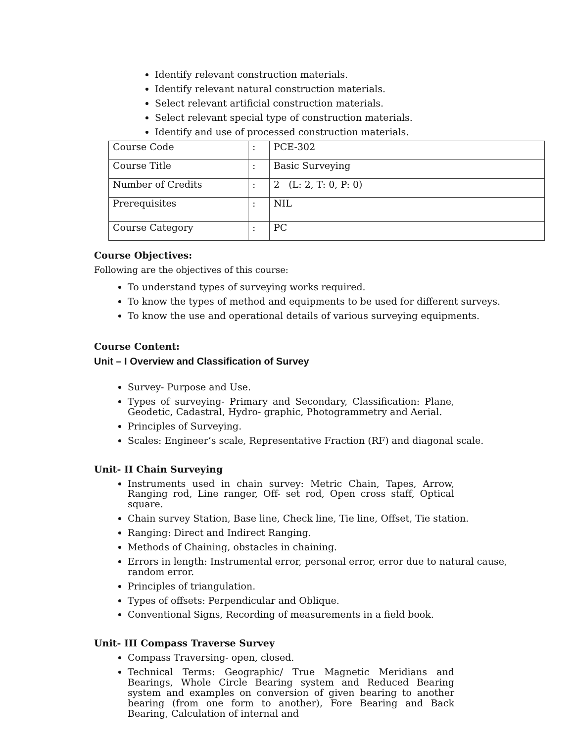Identify relevant construction materials.
Identify relevant natural construction materials.
Select relevant artificial construction materials.
Select relevant special type of construction materials.
Identify and use of processed construction materials.
| Course Code | : | PCE-302 |
| Course Title | : | Basic Surveying |
| Number of Credits | : | 2 (L: 2, T: 0, P: 0) |
| Prerequisites | : | NIL |
| Course Category | : | PC |
Course Objectives:
Following are the objectives of this course:
To understand types of surveying works required.
To know the types of method and equipments to be used for different surveys.
To know the use and operational details of various surveying equipments.
Course Content:
Unit – I Overview and Classification of Survey
Survey- Purpose and Use.
Types of surveying- Primary and Secondary, Classification: Plane, Geodetic, Cadastral, Hydro- graphic, Photogrammetry and Aerial.
Principles of Surveying.
Scales: Engineer’s scale, Representative Fraction (RF) and diagonal scale.
Unit- II Chain Surveying
Instruments used in chain survey: Metric Chain, Tapes, Arrow, Ranging rod, Line ranger, Off- set rod, Open cross staff, Optical square.
Chain survey Station, Base line, Check line, Tie line, Offset, Tie station.
Ranging: Direct and Indirect Ranging.
Methods of Chaining, obstacles in chaining.
Errors in length: Instrumental error, personal error, error due to natural cause, random error.
Principles of triangulation.
Types of offsets: Perpendicular and Oblique.
Conventional Signs, Recording of measurements in a field book.
Unit- III Compass Traverse Survey
Compass Traversing- open, closed.
Technical Terms: Geographic/ True Magnetic Meridians and Bearings, Whole Circle Bearing system and Reduced Bearing system and examples on conversion of given bearing to another bearing (from one form to another), Fore Bearing and Back Bearing, Calculation of internal and